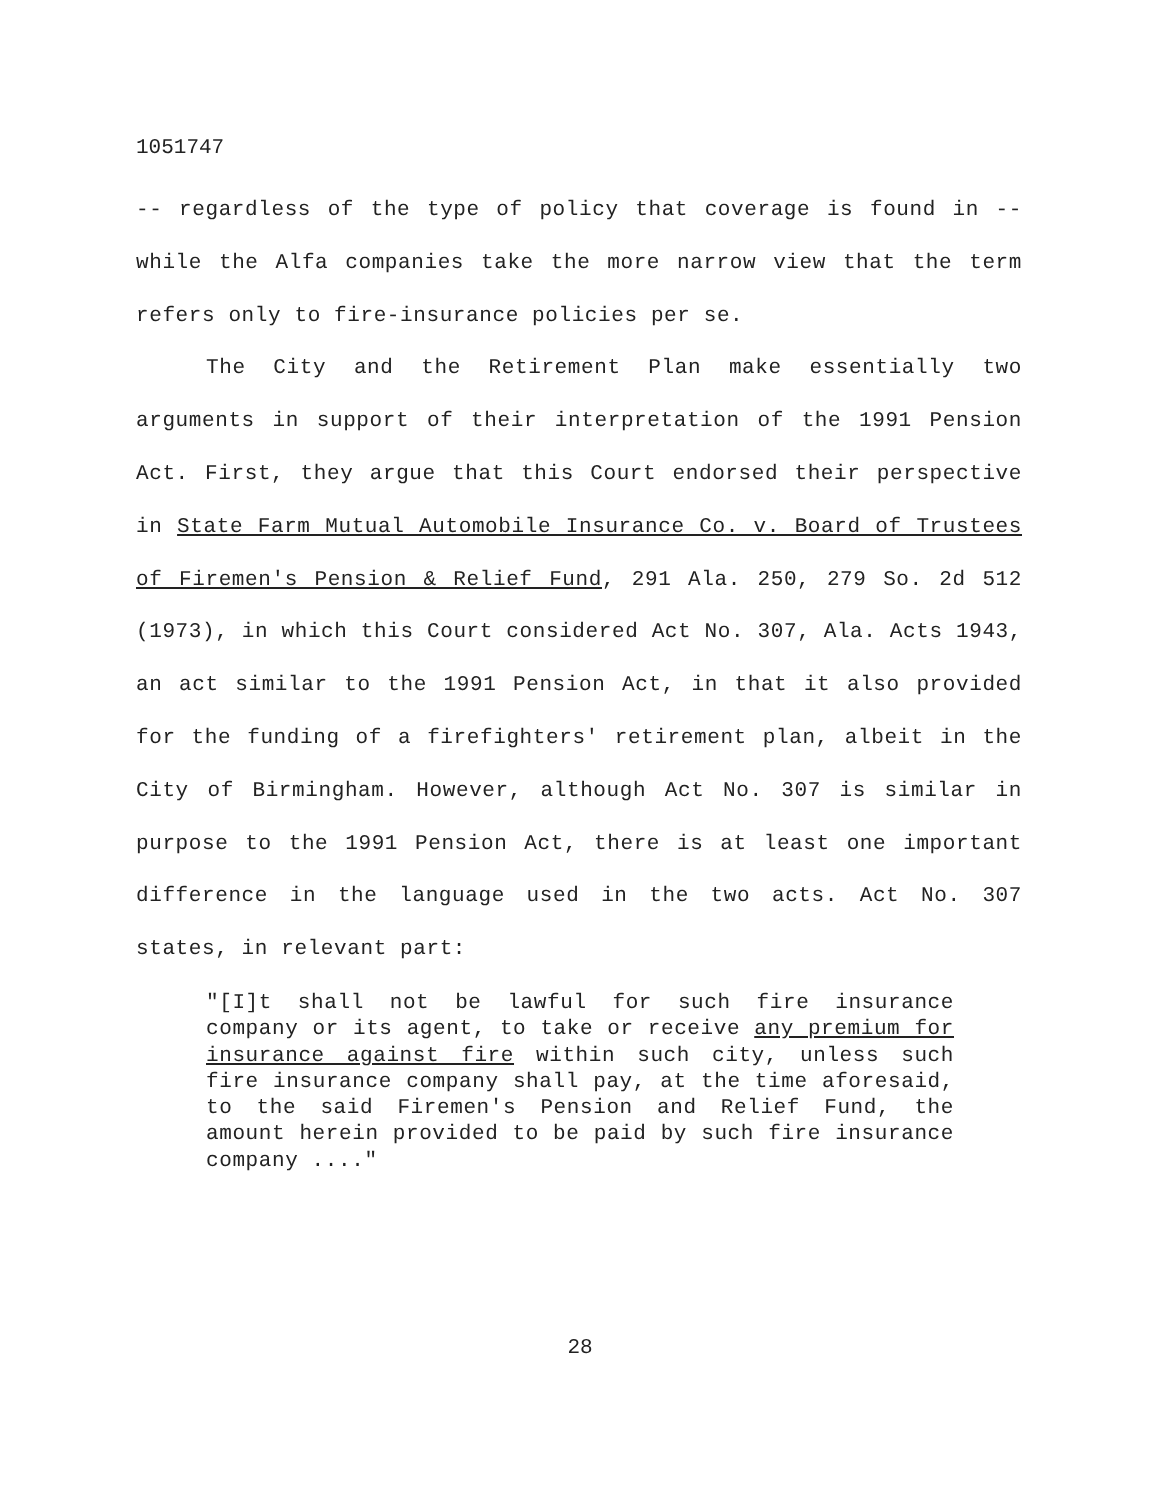1051747
-- regardless of the type of policy that coverage is found in -- while the Alfa companies take the more narrow view that the term refers only to fire-insurance policies per se.
The City and the Retirement Plan make essentially two arguments in support of their interpretation of the 1991 Pension Act. First, they argue that this Court endorsed their perspective in State Farm Mutual Automobile Insurance Co. v. Board of Trustees of Firemen's Pension & Relief Fund, 291 Ala. 250, 279 So. 2d 512 (1973), in which this Court considered Act No. 307, Ala. Acts 1943, an act similar to the 1991 Pension Act, in that it also provided for the funding of a firefighters' retirement plan, albeit in the City of Birmingham. However, although Act No. 307 is similar in purpose to the 1991 Pension Act, there is at least one important difference in the language used in the two acts. Act No. 307 states, in relevant part:
"[I]t shall not be lawful for such fire insurance company or its agent, to take or receive any premium for insurance against fire within such city, unless such fire insurance company shall pay, at the time aforesaid, to the said Firemen's Pension and Relief Fund, the amount herein provided to be paid by such fire insurance company ...."
28